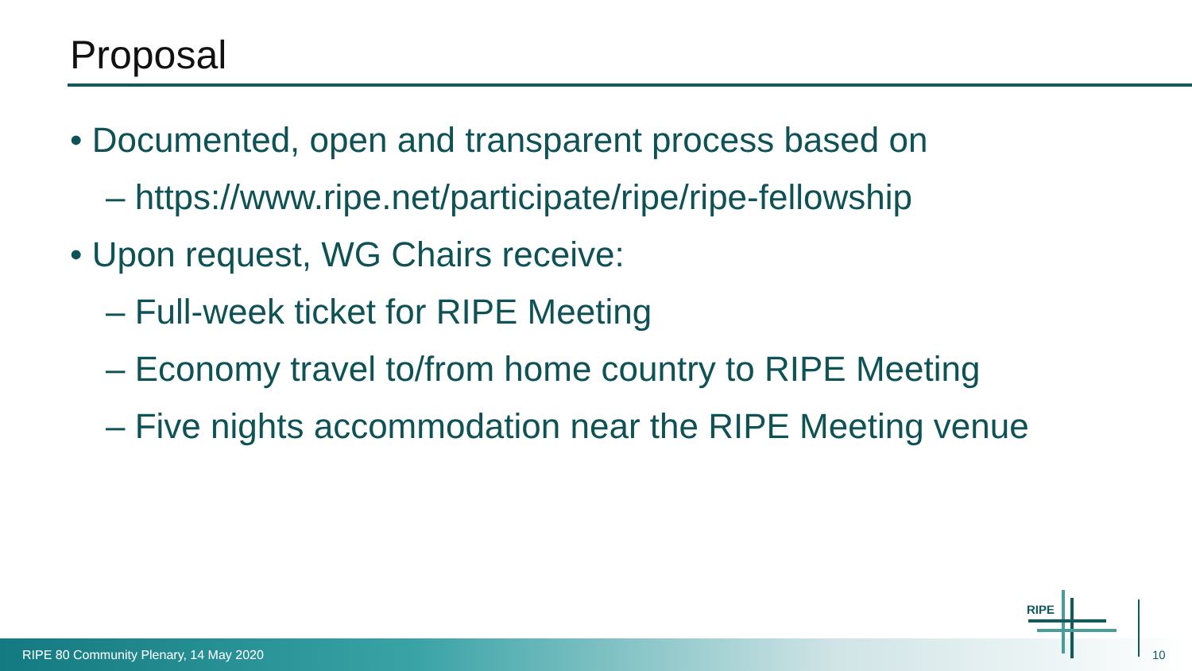Proposal
• Documented, open and transparent process based on
– https://www.ripe.net/participate/ripe/ripe-fellowship
• Upon request, WG Chairs receive:
– Full-week ticket for RIPE Meeting
– Economy travel to/from home country to RIPE Meeting
– Five nights accommodation near the RIPE Meeting venue
RIPE 80 Community Plenary, 14 May 2020
RIPE
10